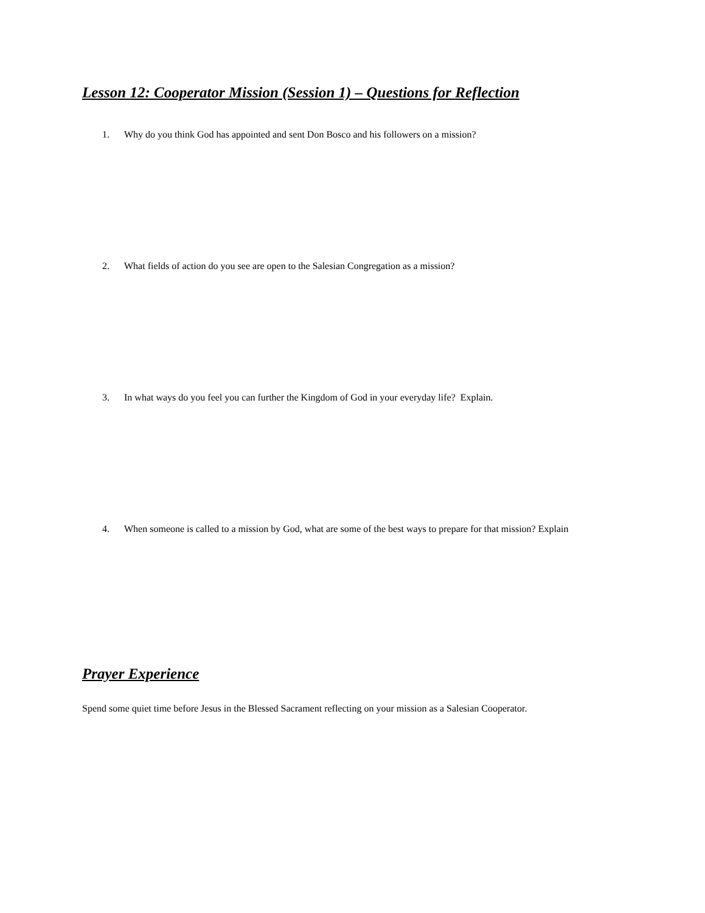Lesson 12: Cooperator Mission (Session 1) – Questions for Reflection
1. Why do you think God has appointed and sent Don Bosco and his followers on a mission?
2. What fields of action do you see are open to the Salesian Congregation as a mission?
3. In what ways do you feel you can further the Kingdom of God in your everyday life? Explain.
4. When someone is called to a mission by God, what are some of the best ways to prepare for that mission? Explain
Prayer Experience
Spend some quiet time before Jesus in the Blessed Sacrament reflecting on your mission as a Salesian Cooperator.